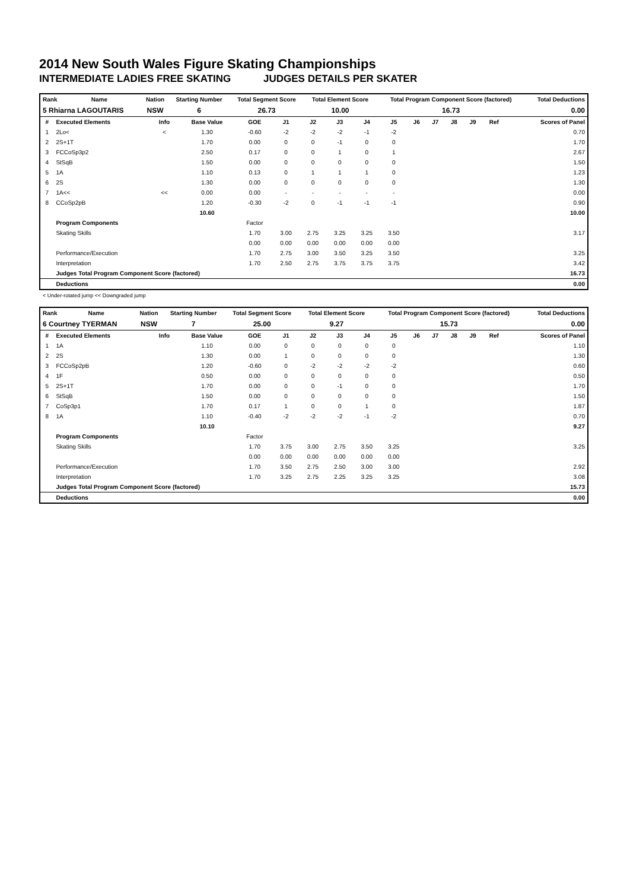2014 New South Wales Figure Skating Championships
INTERMEDIATE LADIES FREE SKATING JUDGES DETAILS PER SKATER
| Rank | Name | Nation | Starting Number | Total Segment Score | Total Element Score | Total Program Component Score (factored) | Total Deductions |
| --- | --- | --- | --- | --- | --- | --- | --- |
| 5 Rhiarna LAGOUTARIS | | NSW | 6 | 26.73 | 10.00 | 16.73 | 0.00 |
| # | Executed Elements | Info | Base Value | GOE | J1 | J2 | J3 | J4 | J5 | J6 | J7 | J8 | J9 | Ref | Scores of Panel |
| --- | --- | --- | --- | --- | --- | --- | --- | --- | --- | --- | --- | --- | --- | --- | --- |
| 1 | 2Lo< | < | 1.30 | -0.60 | -2 | -2 | -2 | -1 | -2 | | | | | | 0.70 |
| 2 | 2S+1T | | 1.70 | 0.00 | 0 | 0 | -1 | 0 | 0 | | | | | | 1.70 |
| 3 | FCCoSp3p2 | | 2.50 | 0.17 | 0 | 0 | 1 | 0 | 1 | | | | | | 2.67 |
| 4 | StSqB | | 1.50 | 0.00 | 0 | 0 | 0 | 0 | 0 | | | | | | 1.50 |
| 5 | 1A | | 1.10 | 0.13 | 0 | 1 | 1 | 1 | 0 | | | | | | 1.23 |
| 6 | 2S | | 1.30 | 0.00 | 0 | 0 | 0 | 0 | 0 | | | | | | 1.30 |
| 7 | 1A<< | << | 0.00 | 0.00 | - | - | - | - | - | | | | | | 0.00 |
| 8 | CCoSp2pB | | 1.20 | -0.30 | -2 | 0 | -1 | -1 | -1 | | | | | | 0.90 |
| | | | 10.60 | | | | | | | | | | | | 10.00 |
| | Program Components | | | Factor | | | | | | | | | | | |
| | Skating Skills | | | 1.70 | 3.00 | 2.75 | 3.25 | 3.25 | 3.50 | | | | | | 3.17 |
| | | | | 0.00 | 0.00 | 0.00 | 0.00 | 0.00 | 0.00 | | | | | | |
| | Performance/Execution | | | 1.70 | 2.75 | 3.00 | 3.50 | 3.25 | 3.50 | | | | | | 3.25 |
| | Interpretation | | | 1.70 | 2.50 | 2.75 | 3.75 | 3.75 | 3.75 | | | | | | 3.42 |
| | Judges Total Program Component Score (factored) | | | | | | | | | | | | | | 16.73 |
| | Deductions | | | | | | | | | | | | | | 0.00 |
< Under-rotated jump << Downgraded jump
| Rank | Name | Nation | Starting Number | Total Segment Score | Total Element Score | Total Program Component Score (factored) | Total Deductions |
| --- | --- | --- | --- | --- | --- | --- | --- |
| 6 Courtney TYERMAN | | NSW | 7 | 25.00 | 9.27 | 15.73 | 0.00 |
| # | Executed Elements | Info | Base Value | GOE | J1 | J2 | J3 | J4 | J5 | J6 | J7 | J8 | J9 | Ref | Scores of Panel |
| --- | --- | --- | --- | --- | --- | --- | --- | --- | --- | --- | --- | --- | --- | --- | --- |
| 1 | 1A | | 1.10 | 0.00 | 0 | 0 | 0 | 0 | 0 | | | | | | 1.10 |
| 2 | 2S | | 1.30 | 0.00 | 1 | 0 | 0 | 0 | 0 | | | | | | 1.30 |
| 3 | FCCoSp2pB | | 1.20 | -0.60 | 0 | -2 | -2 | -2 | -2 | | | | | | 0.60 |
| 4 | 1F | | 0.50 | 0.00 | 0 | 0 | 0 | 0 | 0 | | | | | | 0.50 |
| 5 | 2S+1T | | 1.70 | 0.00 | 0 | 0 | -1 | 0 | 0 | | | | | | 1.70 |
| 6 | StSqB | | 1.50 | 0.00 | 0 | 0 | 0 | 0 | 0 | | | | | | 1.50 |
| 7 | CoSp3p1 | | 1.70 | 0.17 | 1 | 0 | 0 | 1 | 0 | | | | | | 1.87 |
| 8 | 1A | | 1.10 | -0.40 | -2 | -2 | -2 | -1 | -2 | | | | | | 0.70 |
| | | | 10.10 | | | | | | | | | | | | 9.27 |
| | Program Components | | | Factor | | | | | | | | | | | |
| | Skating Skills | | | 1.70 | 3.75 | 3.00 | 2.75 | 3.50 | 3.25 | | | | | | 3.25 |
| | | | | 0.00 | 0.00 | 0.00 | 0.00 | 0.00 | 0.00 | | | | | | |
| | Performance/Execution | | | 1.70 | 3.50 | 2.75 | 2.50 | 3.00 | 3.00 | | | | | | 2.92 |
| | Interpretation | | | 1.70 | 3.25 | 2.75 | 2.25 | 3.25 | 3.25 | | | | | | 3.08 |
| | Judges Total Program Component Score (factored) | | | | | | | | | | | | | | 15.73 |
| | Deductions | | | | | | | | | | | | | | 0.00 |